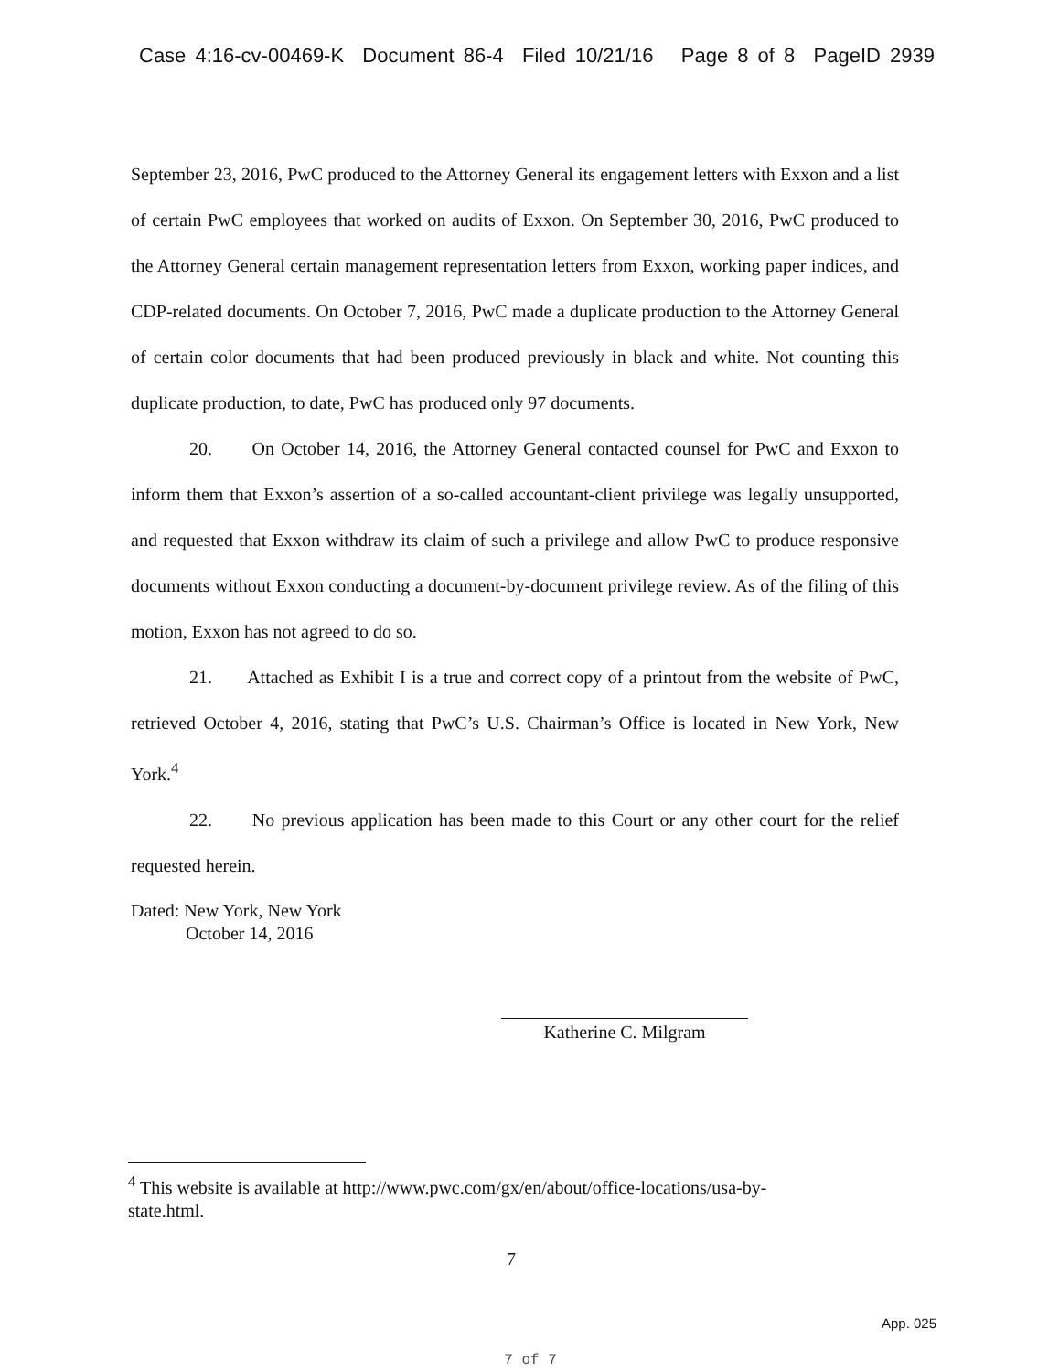Case 4:16-cv-00469-K Document 86-4 Filed 10/21/16 Page 8 of 8 PageID 2939
September 23, 2016, PwC produced to the Attorney General its engagement letters with Exxon and a list of certain PwC employees that worked on audits of Exxon. On September 30, 2016, PwC produced to the Attorney General certain management representation letters from Exxon, working paper indices, and CDP-related documents. On October 7, 2016, PwC made a duplicate production to the Attorney General of certain color documents that had been produced previously in black and white. Not counting this duplicate production, to date, PwC has produced only 97 documents.
20. On October 14, 2016, the Attorney General contacted counsel for PwC and Exxon to inform them that Exxon’s assertion of a so-called accountant-client privilege was legally unsupported, and requested that Exxon withdraw its claim of such a privilege and allow PwC to produce responsive documents without Exxon conducting a document-by-document privilege review. As of the filing of this motion, Exxon has not agreed to do so.
21. Attached as Exhibit I is a true and correct copy of a printout from the website of PwC, retrieved October 4, 2016, stating that PwC’s U.S. Chairman’s Office is located in New York, New York.<sup>4</sup>
22. No previous application has been made to this Court or any other court for the relief requested herein.
Dated: New York, New York
October 14, 2016
Katherine C. Milgram
<sup>4</sup> This website is available at http://www.pwc.com/gx/en/about/office-locations/usa-by-state.html.
7
App. 025
7 of 7